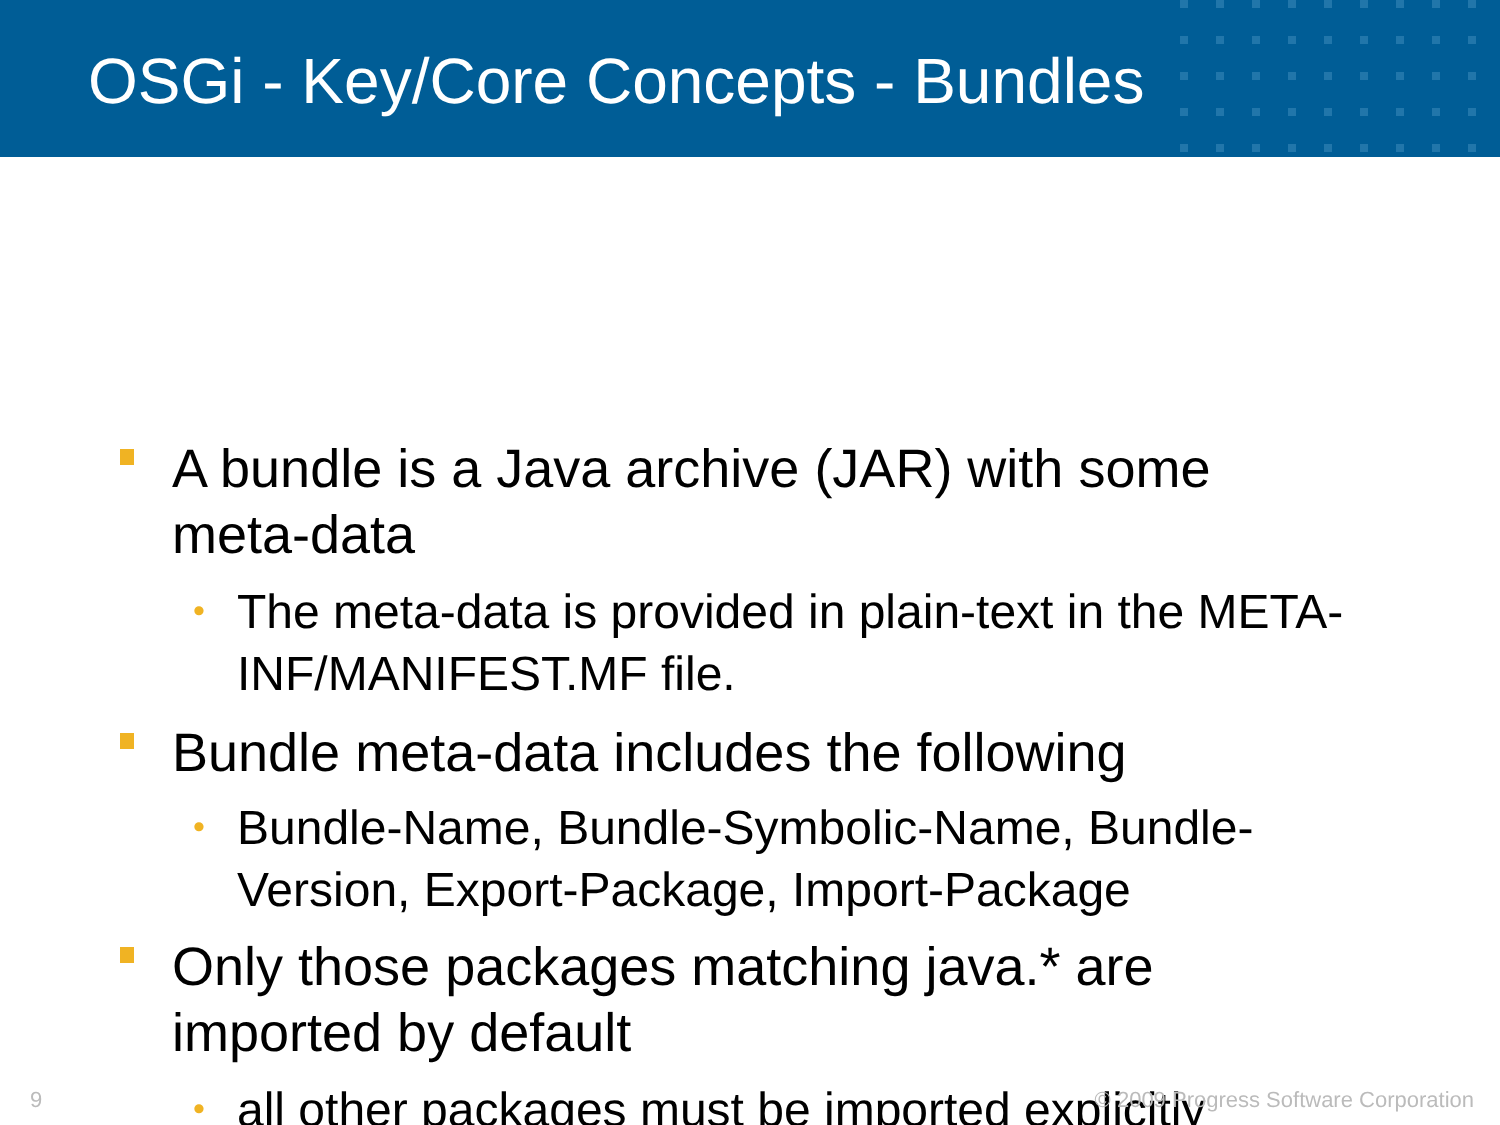OSGi - Key/Core Concepts - Bundles
A bundle is a Java archive (JAR) with some meta-data
• The meta-data is provided in plain-text in the META-INF/MANIFEST.MF file.
Bundle meta-data includes the following
• Bundle-Name, Bundle-Symbolic-Name, Bundle-Version, Export-Package, Import-Package
Only those packages matching java.* are imported by default
• all other packages must be imported explicitly
9
© 2009 Progress Software Corporation